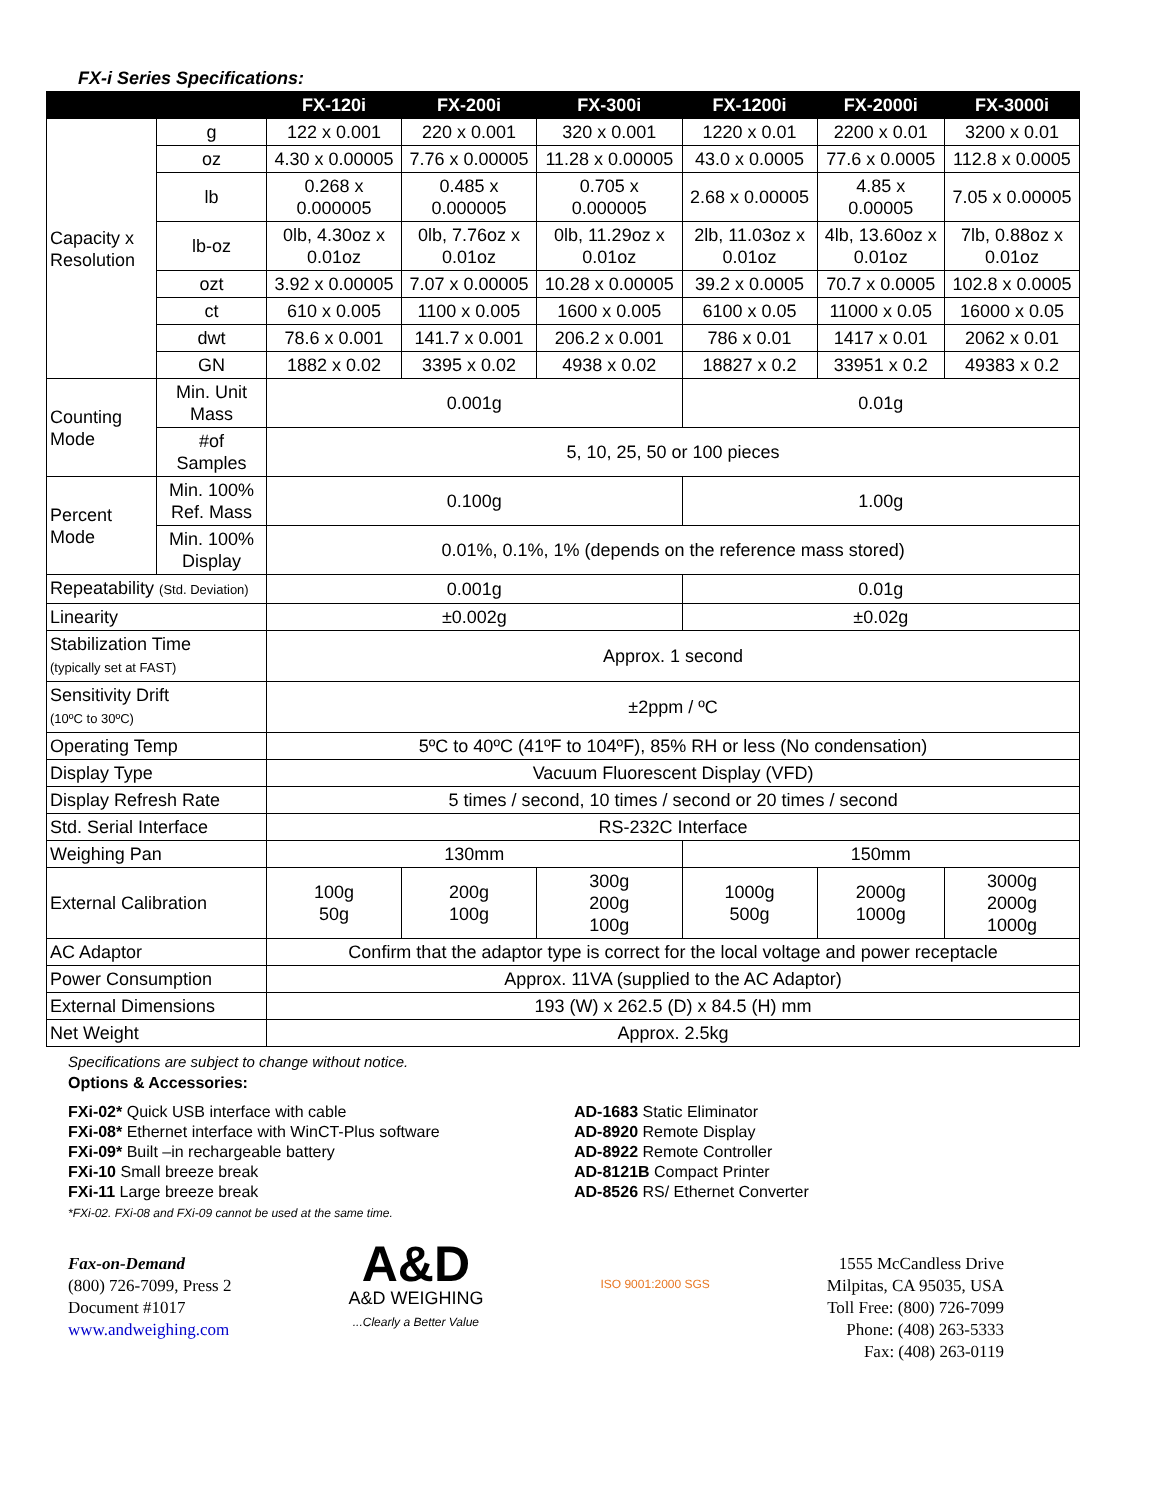FX-i Series Specifications:
| | | FX-120i | FX-200i | FX-300i | FX-1200i | FX-2000i | FX-3000i |
| --- | --- | --- | --- | --- | --- | --- | --- |
| Capacity x Resolution | g | 122 x 0.001 | 220 x 0.001 | 320 x 0.001 | 1220 x 0.01 | 2200 x 0.01 | 3200 x 0.01 |
| | oz | 4.30 x 0.00005 | 7.76 x 0.00005 | 11.28 x 0.00005 | 43.0 x 0.0005 | 77.6 x 0.0005 | 112.8 x 0.0005 |
| | lb | 0.268 x 0.000005 | 0.485 x 0.000005 | 0.705 x 0.000005 | 2.68 x 0.00005 | 4.85 x 0.00005 | 7.05 x 0.00005 |
| | lb-oz | 0lb, 4.30oz x 0.01oz | 0lb, 7.76oz x 0.01oz | 0lb, 11.29oz x 0.01oz | 2lb, 11.03oz x 0.01oz | 4lb, 13.60oz x 0.01oz | 7lb, 0.88oz x 0.01oz |
| | ozt | 3.92 x 0.00005 | 7.07 x 0.00005 | 10.28 x 0.00005 | 39.2 x 0.0005 | 70.7 x 0.0005 | 102.8 x 0.0005 |
| | ct | 610 x 0.005 | 1100 x 0.005 | 1600 x 0.005 | 6100 x 0.05 | 11000 x 0.05 | 16000 x 0.05 |
| | dwt | 78.6 x 0.001 | 141.7 x 0.001 | 206.2 x 0.001 | 786 x 0.01 | 1417 x 0.01 | 2062 x 0.01 |
| | GN | 1882 x 0.02 | 3395 x 0.02 | 4938 x 0.02 | 18827 x 0.2 | 33951 x 0.2 | 49383 x 0.2 |
| Counting Mode | Min. Unit Mass | 0.001g | | | 0.01g | | |
| | #of Samples | 5, 10, 25, 50 or 100 pieces | | | | | |
| Percent Mode | Min. 100% Ref. Mass | 0.100g | | | 1.00g | | |
| | Min. 100% Display | 0.01%, 0.1%, 1% (depends on the reference mass stored) | | | | | |
| Repeatability (Std. Deviation) | | 0.001g | | | 0.01g | | |
| Linearity | | ±0.002g | | | ±0.02g | | |
| Stabilization Time (typically set at FAST) | | Approx. 1 second | | | | | |
| Sensitivity Drift (10ºC to 30ºC) | | ±2ppm / ºC | | | | | |
| Operating Temp | | 5ºC to 40ºC (41ºF to 104ºF), 85% RH or less (No condensation) | | | | | |
| Display Type | | Vacuum Fluorescent Display (VFD) | | | | | |
| Display Refresh Rate | | 5 times / second, 10 times / second or 20 times / second | | | | | |
| Std. Serial Interface | | RS-232C Interface | | | | | |
| Weighing Pan | | 130mm | | | 150mm | | |
| External Calibration | | 100g 50g | 200g 100g | 300g 200g 100g | 1000g 500g | 2000g 1000g | 3000g 2000g 1000g |
| AC Adaptor | | Confirm that the adaptor type is correct for the local voltage and power receptacle | | | | | |
| Power Consumption | | Approx. 11VA (supplied to the AC Adaptor) | | | | | |
| External Dimensions | | 193 (W) x 262.5 (D) x 84.5 (H) mm | | | | | |
| Net Weight | | Approx. 2.5kg | | | | | |
Specifications are subject to change without notice.
Options & Accessories:
FXi-02* Quick USB interface with cable
FXi-08* Ethernet interface with WinCT-Plus software
FXi-09* Built –in rechargeable battery
FXi-10 Small breeze break
FXi-11 Large breeze break
*FXi-02. FXi-08 and FXi-09 cannot be used at the same time.
AD-1683 Static Eliminator
AD-8920 Remote Display
AD-8922 Remote Controller
AD-8121B Compact Printer
AD-8526 RS/ Ethernet Converter
Fax-on-Demand
(800) 726-7099, Press 2
Document #1017
www.andweighing.com
A&D
A&D WEIGHING
...Clearly a Better Value
ISO 9001:2000 SGS
1555 McCandless Drive
Milpitas, CA 95035, USA
Toll Free: (800) 726-7099
Phone: (408) 263-5333
Fax: (408) 263-0119